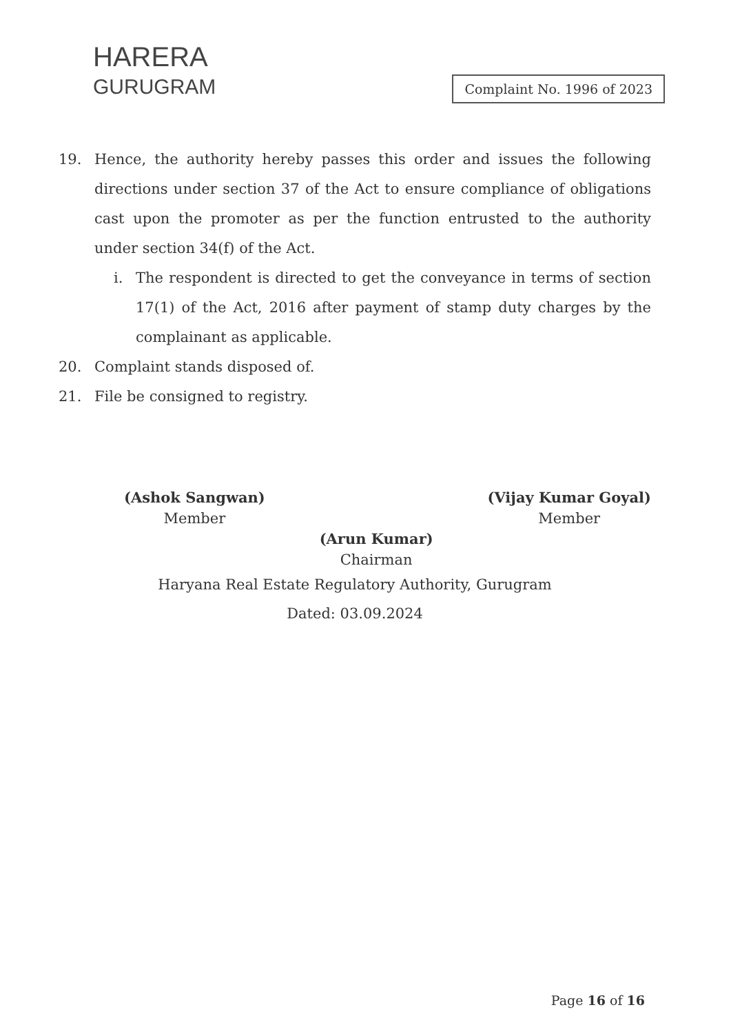HARERA
GURUGRAM
Complaint No. 1996 of 2023
19. Hence, the authority hereby passes this order and issues the following directions under section 37 of the Act to ensure compliance of obligations cast upon the promoter as per the function entrusted to the authority under section 34(f) of the Act.
i. The respondent is directed to get the conveyance in terms of section 17(1) of the Act, 2016 after payment of stamp duty charges by the complainant as applicable.
20. Complaint stands disposed of.
21. File be consigned to registry.
(Ashok Sangwan)
Member
(Arun Kumar)
Chairman
(Vijay Kumar Goyal)
Member
Haryana Real Estate Regulatory Authority, Gurugram
Dated: 03.09.2024
Page 16 of 16